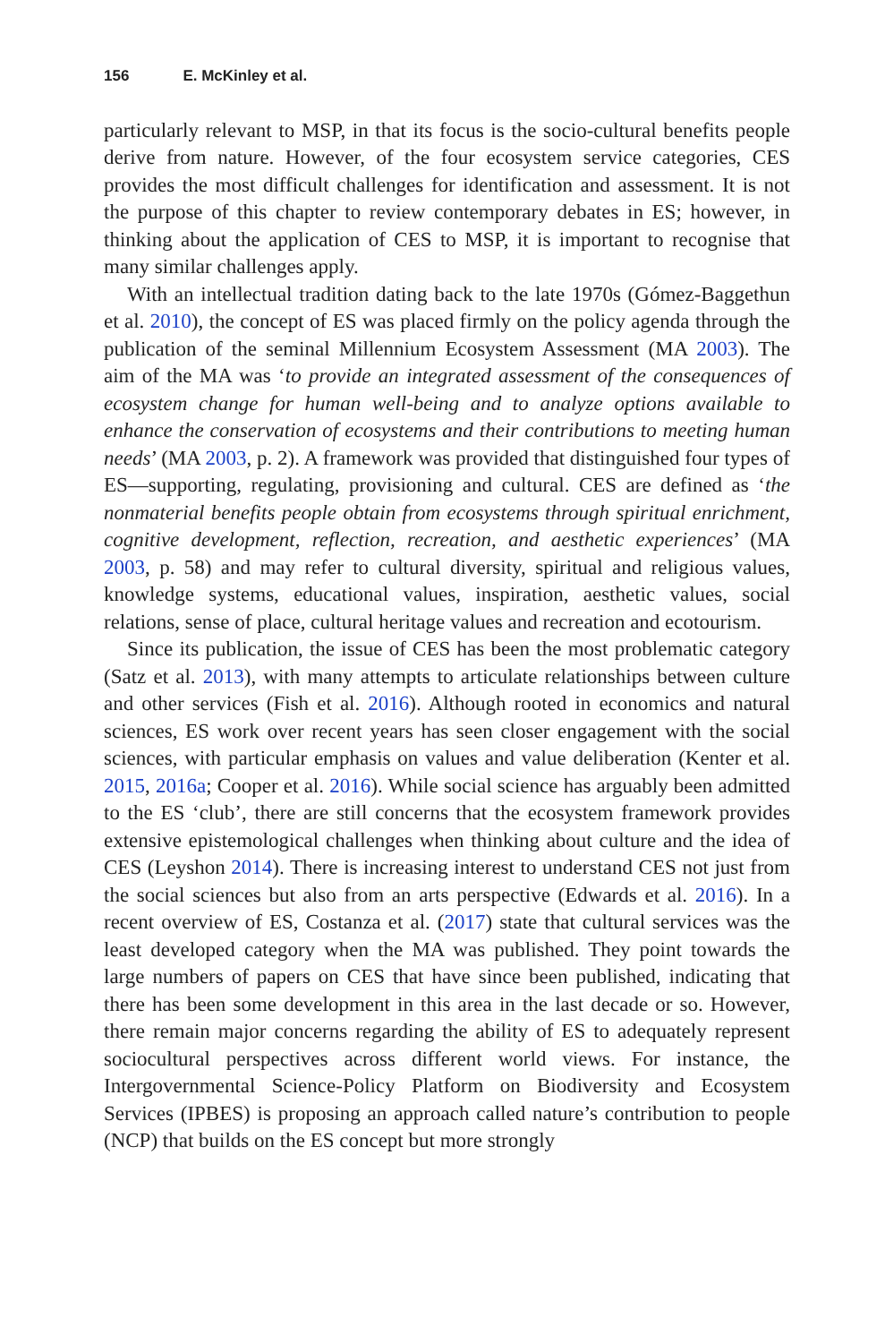156 E. McKinley et al.
particularly relevant to MSP, in that its focus is the socio-cultural benefits people derive from nature. However, of the four ecosystem service categories, CES provides the most difficult challenges for identification and assessment. It is not the purpose of this chapter to review contemporary debates in ES; however, in thinking about the application of CES to MSP, it is important to recognise that many similar challenges apply.
With an intellectual tradition dating back to the late 1970s (Gómez-Baggethun et al. 2010), the concept of ES was placed firmly on the policy agenda through the publication of the seminal Millennium Ecosystem Assessment (MA 2003). The aim of the MA was ‘to provide an integrated assessment of the consequences of ecosystem change for human well-being and to analyze options available to enhance the conservation of ecosystems and their contributions to meeting human needs’ (MA 2003, p. 2). A framework was provided that distinguished four types of ES—supporting, regulating, provisioning and cultural. CES are defined as ‘the nonmaterial benefits people obtain from ecosystems through spiritual enrichment, cognitive development, reflection, recreation, and aesthetic experiences’ (MA 2003, p. 58) and may refer to cultural diversity, spiritual and religious values, knowledge systems, educational values, inspiration, aesthetic values, social relations, sense of place, cultural heritage values and recreation and ecotourism.
Since its publication, the issue of CES has been the most problematic category (Satz et al. 2013), with many attempts to articulate relationships between culture and other services (Fish et al. 2016). Although rooted in economics and natural sciences, ES work over recent years has seen closer engagement with the social sciences, with particular emphasis on values and value deliberation (Kenter et al. 2015, 2016a; Cooper et al. 2016). While social science has arguably been admitted to the ES ‘club’, there are still concerns that the ecosystem framework provides extensive epistemological challenges when thinking about culture and the idea of CES (Leyshon 2014). There is increasing interest to understand CES not just from the social sciences but also from an arts perspective (Edwards et al. 2016). In a recent overview of ES, Costanza et al. (2017) state that cultural services was the least developed category when the MA was published. They point towards the large numbers of papers on CES that have since been published, indicating that there has been some development in this area in the last decade or so. However, there remain major concerns regarding the ability of ES to adequately represent sociocultural perspectives across different world views. For instance, the Intergovernmental Science-Policy Platform on Biodiversity and Ecosystem Services (IPBES) is proposing an approach called nature’s contribution to people (NCP) that builds on the ES concept but more strongly